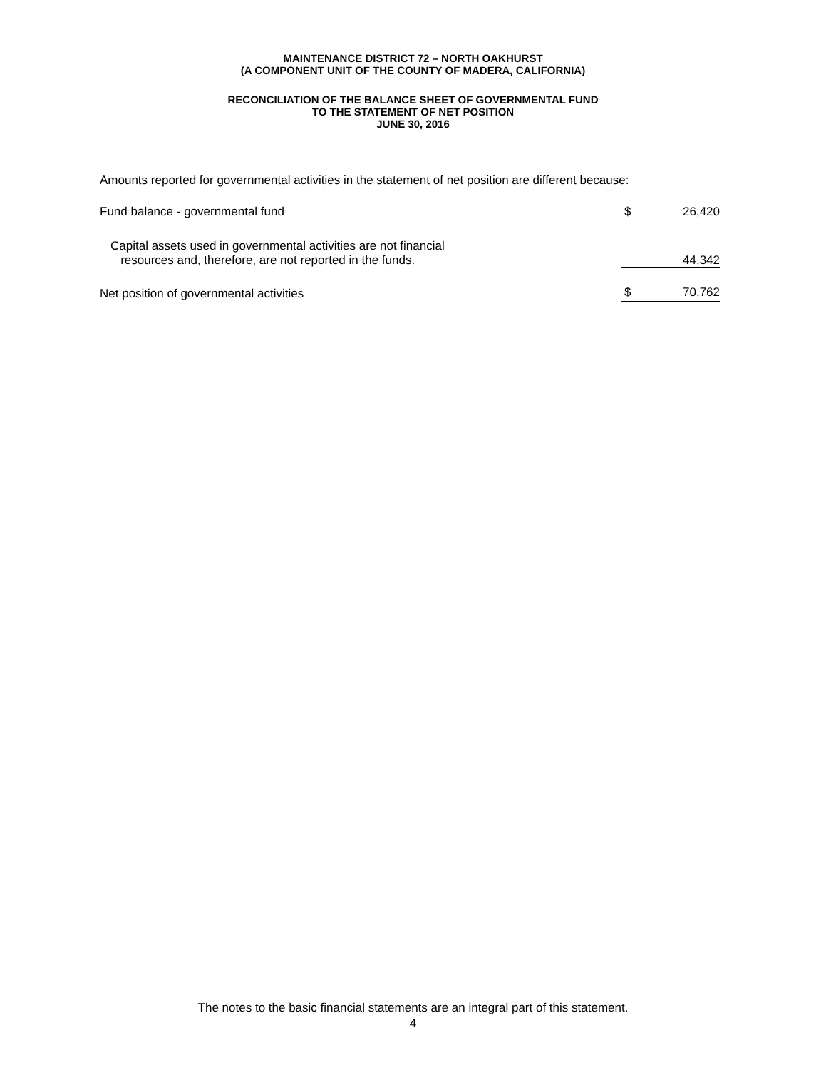MAINTENANCE DISTRICT 72 – NORTH OAKHURST
(A COMPONENT UNIT OF THE COUNTY OF MADERA, CALIFORNIA)
RECONCILIATION OF THE BALANCE SHEET OF GOVERNMENTAL FUND
TO THE STATEMENT OF NET POSITION
JUNE 30, 2016
Amounts reported for governmental activities in the statement of net position are different because:
| Fund balance - governmental fund | $ | 26,420 |
| Capital assets used in governmental activities are not financial resources and, therefore, are not reported in the funds. | | 44,342 |
| Net position of governmental activities | $ | 70,762 |
The notes to the basic financial statements are an integral part of this statement.
4